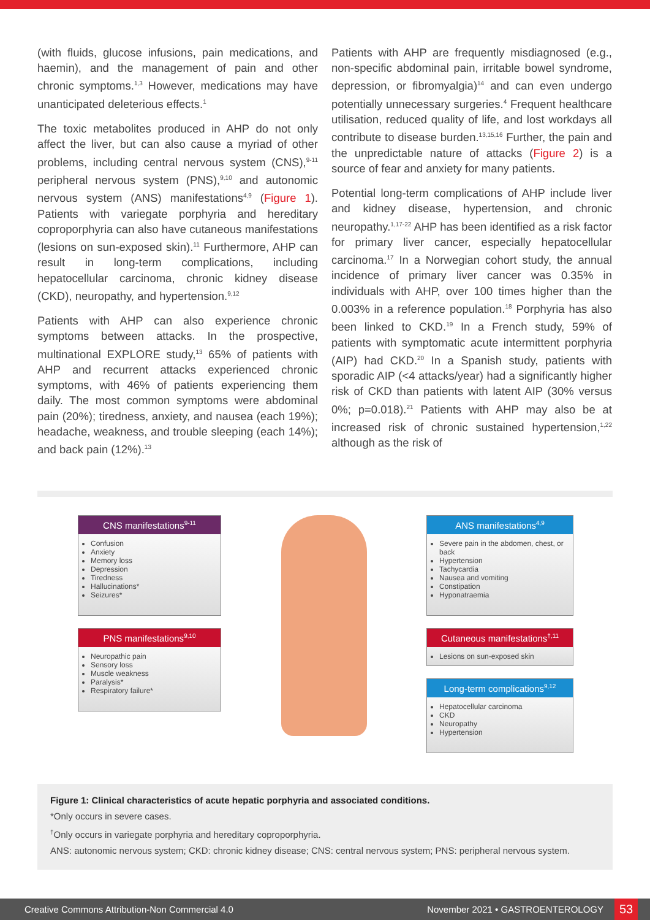(with fluids, glucose infusions, pain medications, and haemin), and the management of pain and other chronic symptoms.<sup>1,3</sup> However, medications may have unanticipated deleterious effects.<sup>1</sup>
The toxic metabolites produced in AHP do not only affect the liver, but can also cause a myriad of other problems, including central nervous system (CNS),<sup>9-11</sup> peripheral nervous system (PNS),<sup>9,10</sup> and autonomic nervous system (ANS) manifestations<sup>4,9</sup> (Figure 1). Patients with variegate porphyria and hereditary coproporphyria can also have cutaneous manifestations (lesions on sun-exposed skin).<sup>11</sup> Furthermore, AHP can result in long-term complications, including hepatocellular carcinoma, chronic kidney disease (CKD), neuropathy, and hypertension.<sup>9,12</sup>
Patients with AHP can also experience chronic symptoms between attacks. In the prospective, multinational EXPLORE study,<sup>13</sup> 65% of patients with AHP and recurrent attacks experienced chronic symptoms, with 46% of patients experiencing them daily. The most common symptoms were abdominal pain (20%); tiredness, anxiety, and nausea (each 19%); headache, weakness, and trouble sleeping (each 14%); and back pain (12%).<sup>13</sup>
Patients with AHP are frequently misdiagnosed (e.g., non-specific abdominal pain, irritable bowel syndrome, depression, or fibromyalgia)<sup>14</sup> and can even undergo potentially unnecessary surgeries.<sup>4</sup> Frequent healthcare utilisation, reduced quality of life, and lost workdays all contribute to disease burden.<sup>13,15,16</sup> Further, the pain and the unpredictable nature of attacks (Figure 2) is a source of fear and anxiety for many patients.
Potential long-term complications of AHP include liver and kidney disease, hypertension, and chronic neuropathy.<sup>1,17-22</sup> AHP has been identified as a risk factor for primary liver cancer, especially hepatocellular carcinoma.<sup>17</sup> In a Norwegian cohort study, the annual incidence of primary liver cancer was 0.35% in individuals with AHP, over 100 times higher than the 0.003% in a reference population.<sup>18</sup> Porphyria has also been linked to CKD.<sup>19</sup> In a French study, 59% of patients with symptomatic acute intermittent porphyria (AIP) had CKD.<sup>20</sup> In a Spanish study, patients with sporadic AIP (<4 attacks/year) had a significantly higher risk of CKD than patients with latent AIP (30% versus 0%; p=0.018).<sup>21</sup> Patients with AHP may also be at increased risk of chronic sustained hypertension,<sup>1,22</sup> although as the risk of
CNS manifestations<sup>9-11</sup>
Confusion
Anxiety
Memory loss
Depression
Tiredness
Hallucinations*
Seizures*
PNS manifestations<sup>9,10</sup>
Neuropathic pain
Sensory loss
Muscle weakness
Paralysis*
Respiratory failure*
ANS manifestations<sup>4,9</sup>
Severe pain in the abdomen, chest, or back
Hypertension
Tachycardia
Nausea and vomiting
Constipation
Hyponatraemia
Cutaneous manifestations<sup>†,11</sup>
Lesions on sun-exposed skin
Long-term complications<sup>9,12</sup>
Hepatocellular carcinoma
CKD
Neuropathy
Hypertension
Figure 1: Clinical characteristics of acute hepatic porphyria and associated conditions.
*Only occurs in severe cases.
<sup>†</sup> Only occurs in variegate porphyria and hereditary coproporphyria.
ANS: autonomic nervous system; CKD: chronic kidney disease; CNS: central nervous system; PNS: peripheral nervous system.
Creative Commons Attribution-Non Commercial 4.0 November 2021 • GASTROENTEROLOGY 53